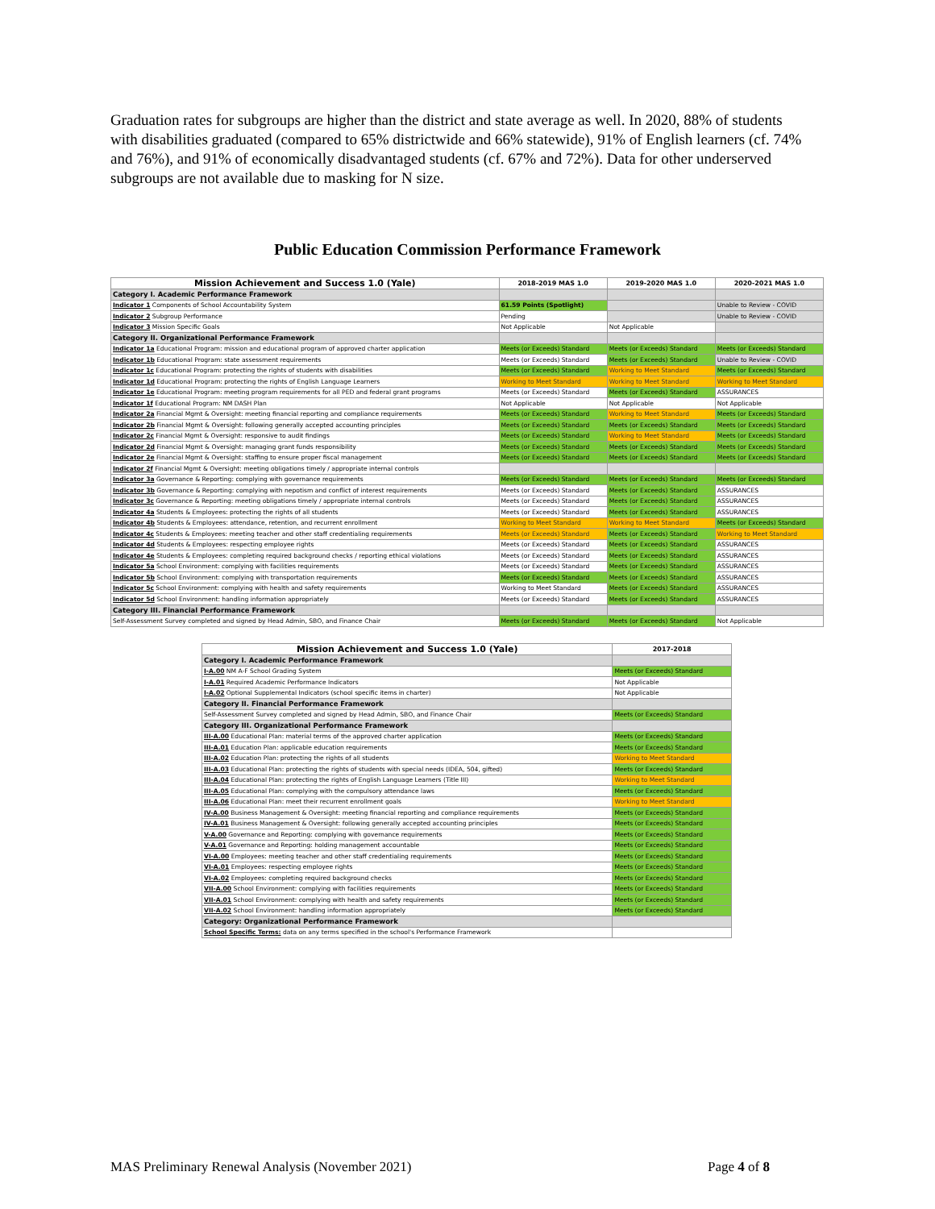Graduation rates for subgroups are higher than the district and state average as well. In 2020, 88% of students with disabilities graduated (compared to 65% districtwide and 66% statewide), 91% of English learners (cf. 74% and 76%), and 91% of economically disadvantaged students (cf. 67% and 72%). Data for other underserved subgroups are not available due to masking for N size.
Public Education Commission Performance Framework
| Mission Achievement and Success 1.0 (Yale) | 2018-2019 MAS 1.0 | 2019-2020 MAS 1.0 | 2020-2021 MAS 1.0 |
| --- | --- | --- | --- |
| Category I. Academic Performance Framework | | | |
| Indicator 1 Components of School Accountability System | 61.59 Points (Spotlight) | | Unable to Review - COVID |
| Indicator 2 Subgroup Performance | Pending | | Unable to Review - COVID |
| Indicator 3 Mission Specific Goals | Not Applicable | Not Applicable | |
| Category II. Organizational Performance Framework | | | |
| Indicator 1a Educational Program: mission and educational program of approved charter application | Meets (or Exceeds) Standard | Meets (or Exceeds) Standard | Meets (or Exceeds) Standard |
| Indicator 1b Educational Program: state assessment requirements | Meets (or Exceeds) Standard | Meets (or Exceeds) Standard | Unable to Review - COVID |
| Indicator 1c Educational Program: protecting the rights of students with disabilities | Meets (or Exceeds) Standard | Working to Meet Standard | Meets (or Exceeds) Standard |
| Indicator 1d Educational Program: protecting the rights of English Language Learners | Working to Meet Standard | Working to Meet Standard | Working to Meet Standard |
| Indicator 1e Educational Program: meeting program requirements for all PED and federal grant programs | Meets (or Exceeds) Standard | Meets (or Exceeds) Standard | ASSURANCES |
| Indicator 1f Educational Program: NM DASH Plan | Not Applicable | Not Applicable | Not Applicable |
| Indicator 2a Financial Mgmt & Oversight: meeting financial reporting and compliance requirements | Meets (or Exceeds) Standard | Working to Meet Standard | Meets (or Exceeds) Standard |
| Indicator 2b Financial Mgmt & Oversight: following generally accepted accounting principles | Meets (or Exceeds) Standard | Meets (or Exceeds) Standard | Meets (or Exceeds) Standard |
| Indicator 2c Financial Mgmt & Oversight: responsive to audit findings | Meets (or Exceeds) Standard | Working to Meet Standard | Meets (or Exceeds) Standard |
| Indicator 2d Financial Mgmt & Oversight: managing grant funds responsibility | Meets (or Exceeds) Standard | Meets (or Exceeds) Standard | Meets (or Exceeds) Standard |
| Indicator 2e Financial Mgmt & Oversight: staffing to ensure proper fiscal management | Meets (or Exceeds) Standard | Meets (or Exceeds) Standard | Meets (or Exceeds) Standard |
| Indicator 2f Financial Mgmt & Oversight: meeting obligations timely / appropriate internal controls | | | |
| Indicator 3a Governance & Reporting: complying with governance requirements | Meets (or Exceeds) Standard | Meets (or Exceeds) Standard | Meets (or Exceeds) Standard |
| Indicator 3b Governance & Reporting: complying with nepotism and conflict of interest requirements | Meets (or Exceeds) Standard | Meets (or Exceeds) Standard | ASSURANCES |
| Indicator 3c Governance & Reporting: meeting obligations timely / appropriate internal controls | Meets (or Exceeds) Standard | Meets (or Exceeds) Standard | ASSURANCES |
| Indicator 4a Students & Employees: protecting the rights of all students | Meets (or Exceeds) Standard | Meets (or Exceeds) Standard | ASSURANCES |
| Indicator 4b Students & Employees: attendance, retention, and recurrent enrollment | Working to Meet Standard | Working to Meet Standard | Meets (or Exceeds) Standard |
| Indicator 4c Students & Employees: meeting teacher and other staff credentialing requirements | Meets (or Exceeds) Standard | Meets (or Exceeds) Standard | Working to Meet Standard |
| Indicator 4d Students & Employees: respecting employee rights | Meets (or Exceeds) Standard | Meets (or Exceeds) Standard | ASSURANCES |
| Indicator 4e Students & Employees: completing required background checks / reporting ethical violations | Meets (or Exceeds) Standard | Meets (or Exceeds) Standard | ASSURANCES |
| Indicator 5a School Environment: complying with facilities requirements | Meets (or Exceeds) Standard | Meets (or Exceeds) Standard | ASSURANCES |
| Indicator 5b School Environment: complying with transportation requirements | Meets (or Exceeds) Standard | Meets (or Exceeds) Standard | ASSURANCES |
| Indicator 5c School Environment: complying with health and safety requirements | Working to Meet Standard | Meets (or Exceeds) Standard | ASSURANCES |
| Indicator 5d School Environment: handling information appropriately | Meets (or Exceeds) Standard | Meets (or Exceeds) Standard | ASSURANCES |
| Category III. Financial Performance Framework | | | |
| Self-Assessment Survey completed and signed by Head Admin, SBO, and Finance Chair | Meets (or Exceeds) Standard | Meets (or Exceeds) Standard | Not Applicable |
| Mission Achievement and Success 1.0 (Yale) | 2017-2018 |
| --- | --- |
| Category I. Academic Performance Framework | |
| I-A.00 NM A-F School Grading System | Meets (or Exceeds) Standard |
| I-A.01 Required Academic Performance Indicators | Not Applicable |
| I-A.02 Optional Supplemental Indicators (school specific items in charter) | Not Applicable |
| Category II. Financial Performance Framework | |
| Self-Assessment Survey completed and signed by Head Admin, SBO, and Finance Chair | Meets (or Exceeds) Standard |
| Category III. Organizational Performance Framework | |
| III-A.00 Educational Plan: material terms of the approved charter application | Meets (or Exceeds) Standard |
| III-A.01 Education Plan: applicable education requirements | Meets (or Exceeds) Standard |
| III-A.02 Education Plan: protecting the rights of all students | Working to Meet Standard |
| III-A.03 Educational Plan: protecting the rights of students with special needs (IDEA, 504, gifted) | Meets (or Exceeds) Standard |
| III-A.04 Educational Plan: protecting the rights of English Language Learners (Title III) | Working to Meet Standard |
| III-A.05 Educational Plan: complying with the compulsory attendance laws | Meets (or Exceeds) Standard |
| III-A.06 Educational Plan: meet their recurrent enrollment goals | Working to Meet Standard |
| IV-A.00 Business Management & Oversight: meeting financial reporting and compliance requirements | Meets (or Exceeds) Standard |
| IV-A.01 Business Management & Oversight: following generally accepted accounting principles | Meets (or Exceeds) Standard |
| V-A.00 Governance and Reporting: complying with governance requirements | Meets (or Exceeds) Standard |
| V-A.01 Governance and Reporting: holding management accountable | Meets (or Exceeds) Standard |
| VI-A.00 Employees: meeting teacher and other staff credentialing requirements | Meets (or Exceeds) Standard |
| VI-A.01 Employees: respecting employee rights | Meets (or Exceeds) Standard |
| VI-A.02 Employees: completing required background checks | Meets (or Exceeds) Standard |
| VII-A.00 School Environment: complying with facilities requirements | Meets (or Exceeds) Standard |
| VII-A.01 School Environment: complying with health and safety requirements | Meets (or Exceeds) Standard |
| VII-A.02 School Environment: handling information appropriately | Meets (or Exceeds) Standard |
| Category: Organizational Performance Framework | |
| School Specific Terms: data on any terms specified in the school's Performance Framework | |
MAS Preliminary Renewal Analysis (November 2021) Page 4 of 8